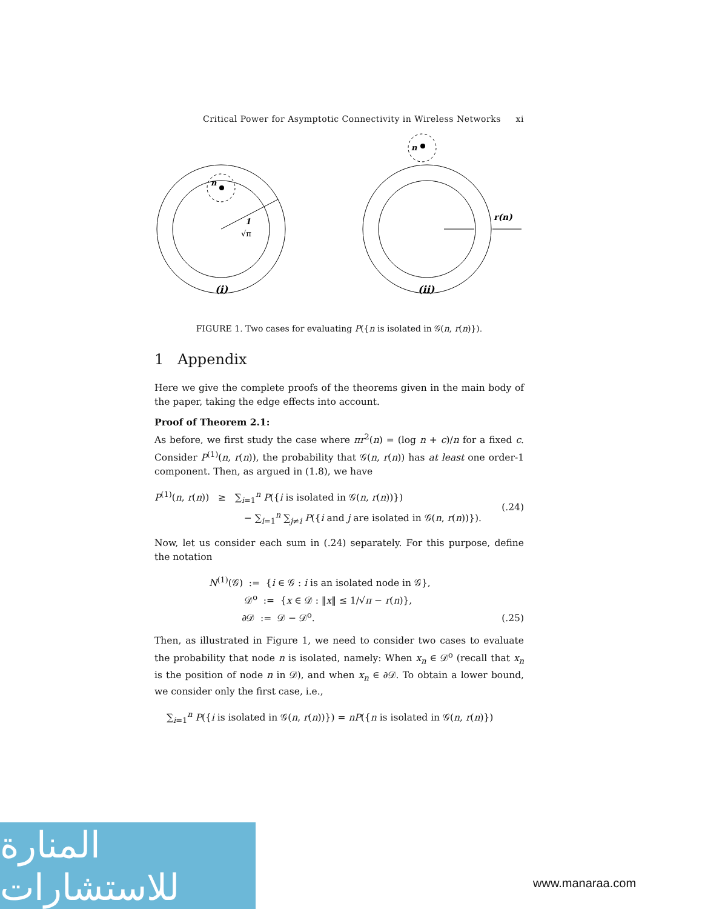Critical Power for Asymptotic Connectivity in Wireless Networks xi
n
1
√π
n
r(n)
(i)
(ii)
FIGURE 1. Two cases for evaluating P({n is isolated in 𝒢(n, r(n)}).
1 Appendix
Here we give the complete proofs of the theorems given in the main body of the paper, taking the edge effects into account.
Proof of Theorem 2.1:
As before, we first study the case where πr<sup>2</sup>(n) = (log n + c)/n for a fixed c. Consider P<sup>(1)</sup>(n, r(n)), the probability that 𝒢(n, r(n)) has at least one order-1 component. Then, as argued in (1.8), we have
P<sup>(1)</sup>(n, r(n)) ≥ ∑<sub>i=1</sub><sup>n</sup> P({i is isolated in 𝒢(n, r(n))})
− ∑<sub>i=1</sub><sup>n</sup> ∑<sub>j≠i</sub> P({i and j are isolated in 𝒢(n, r(n))}). (.24)
Now, let us consider each sum in (.24) separately. For this purpose, define the notation
N<sup>(1)</sup>(𝒢) := {i ∈ 𝒢 : i is an isolated node in 𝒢},
𝒟<sup>o</sup> := {x ∈ 𝒟 : ‖x‖ ≤ 1/√π − r(n)},
∂𝒟 := 𝒟 − 𝒟<sup>o</sup>. (.25)
Then, as illustrated in Figure 1, we need to consider two cases to evaluate the probability that node n is isolated, namely: When x<sub>n</sub> ∈ 𝒟<sup>o</sup> (recall that x<sub>n</sub> is the position of node n in 𝒟), and when x<sub>n</sub> ∈ ∂𝒟. To obtain a lower bound, we consider only the first case, i.e.,
∑<sub>i=1</sub><sup>n</sup> P({i is isolated in 𝒢(n, r(n))}) = nP({n is isolated in 𝒢(n, r(n)})
المنارة للاستشارات
www.manaraa.com